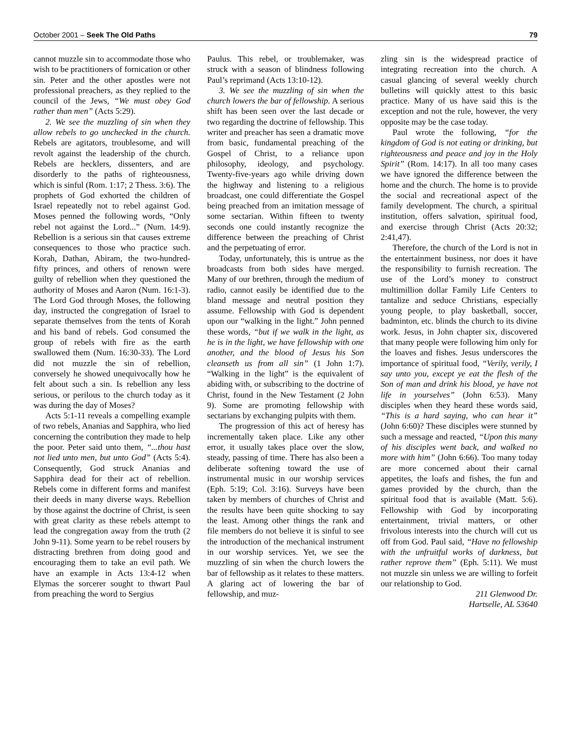October 2001 – Seek The Old Paths 79
cannot muzzle sin to accommodate those who wish to be practitioners of fornication or other sin. Peter and the other apostles were not professional preachers, as they replied to the council of the Jews, “We must obey God rather than men” (Acts 5:29).
2. We see the muzzling of sin when they allow rebels to go unchecked in the church. Rebels are agitators, troublesome, and will revolt against the leadership of the church. Rebels are hecklers, dissenters, and are disorderly to the paths of righteousness, which is sinful (Rom. 1:17; 2 Thess. 3:6). The prophets of God exhorted the children of Israel repeatedly not to rebel against God. Moses penned the following words, “Only rebel not against the Lord...” (Num. 14:9). Rebellion is a serious sin that causes extreme consequences to those who practice such. Korah, Dathan, Abiram, the two-hundred-fifty princes, and others of renown were guilty of rebellion when they questioned the authority of Moses and Aaron (Num. 16:1-3). The Lord God through Moses, the following day, instructed the congregation of Israel to separate themselves from the tents of Korah and his band of rebels. God consumed the group of rebels with fire as the earth swallowed them (Num. 16:30-33). The Lord did not muzzle the sin of rebellion, conversely he showed unequivocally how he felt about such a sin. Is rebellion any less serious, or perilous to the church today as it was during the day of Moses?
Acts 5:1-11 reveals a compelling example of two rebels, Ananias and Sapphira, who lied concerning the contribution they made to help the poor. Peter said unto them, “...thou hast not lied unto men, but unto God” (Acts 5:4). Consequently, God struck Ananias and Sapphira dead for their act of rebellion. Rebels come in different forms and manifest their deeds in many diverse ways. Rebellion by those against the doctrine of Christ, is seen with great clarity as these rebels attempt to lead the congregation away from the truth (2 John 9-11). Some yearn to be rebel rousers by distracting brethren from doing good and encouraging them to take an evil path. We have an example in Acts 13:4-12 when Elymas the sorcerer sought to thwart Paul from preaching the word to Sergius
Paulus. This rebel, or troublemaker, was struck with a season of blindness following Paul’s reprimand (Acts 13:10-12).
3. We see the muzzling of sin when the church lowers the bar of fellowship. A serious shift has been seen over the last decade or two regarding the doctrine of fellowship. This writer and preacher has seen a dramatic move from basic, fundamental preaching of the Gospel of Christ, to a reliance upon philosophy, ideology, and psychology. Twenty-five-years ago while driving down the highway and listening to a religious broadcast, one could differentiate the Gospel being preached from an imitation message of some sectarian. Within fifteen to twenty seconds one could instantly recognize the difference between the preaching of Christ and the perpetuating of error.
Today, unfortunately, this is untrue as the broadcasts from both sides have merged. Many of our brethren, through the medium of radio, cannot easily be identified due to the bland message and neutral position they assume. Fellowship with God is dependent upon our “walking in the light.” John penned these words, “but if we walk in the light, as he is in the light, we have fellowship with one another, and the blood of Jesus his Son cleanseth us from all sin” (1 John 1:7). “Walking in the light” is the equivalent of abiding with, or subscribing to the doctrine of Christ, found in the New Testament (2 John 9). Some are promoting fellowship with sectarians by exchanging pulpits with them.
The progression of this act of heresy has incrementally taken place. Like any other error, it usually takes place over the slow, steady, passing of time. There has also been a deliberate softening toward the use of instrumental music in our worship services (Eph. 5:19; Col. 3:16). Surveys have been taken by members of churches of Christ and the results have been quite shocking to say the least. Among other things the rank and file members do not believe it is sinful to see the introduction of the mechanical instrument in our worship services. Yet, we see the muzzling of sin when the church lowers the bar of fellowship as it relates to these matters. A glaring act of lowering the bar of fellowship, and muz-
zling sin is the widespread practice of integrating recreation into the church. A casual glancing of several weekly church bulletins will quickly attest to this basic practice. Many of us have said this is the exception and not the rule, however, the very opposite may be the case today.
Paul wrote the following, “for the kingdom of God is not eating or drinking, but righteousness and peace and joy in the Holy Spirit” (Rom. 14:17). In all too many cases we have ignored the difference between the home and the church. The home is to provide the social and recreational aspect of the family development. The church, a spiritual institution, offers salvation, spiritual food, and exercise through Christ (Acts 20:32; 2:41,47).
Therefore, the church of the Lord is not in the entertainment business, nor does it have the responsibility to furnish recreation. The use of the Lord’s money to construct multimillion dollar Family Life Centers to tantalize and seduce Christians, especially young people, to play basketball, soccer, badminton, etc. blinds the church to its divine work. Jesus, in John chapter six, discovered that many people were following him only for the loaves and fishes. Jesus underscores the importance of spiritual food, “Verily, verily, I say unto you, except ye eat the flesh of the Son of man and drink his blood, ye have not life in yourselves” (John 6:53). Many disciples when they heard these words said, “This is a hard saying, who can hear it” (John 6:60)? These disciples were stunned by such a message and reacted, “Upon this many of his disciples went back, and walked no more with him” (John 6:66). Too many today are more concerned about their carnal appetites, the loafs and fishes, the fun and games provided by the church, than the spiritual food that is available (Matt. 5:6). Fellowship with God by incorporating entertainment, trivial matters, or other frivolous interests into the church will cut us off from God. Paul said, “Have no fellowship with the unfruitful works of darkness, but rather reprove them” (Eph. 5:11). We must not muzzle sin unless we are willing to forfeit our relationship to God.
211 Glenwood Dr.
Hartselle, AL 53640